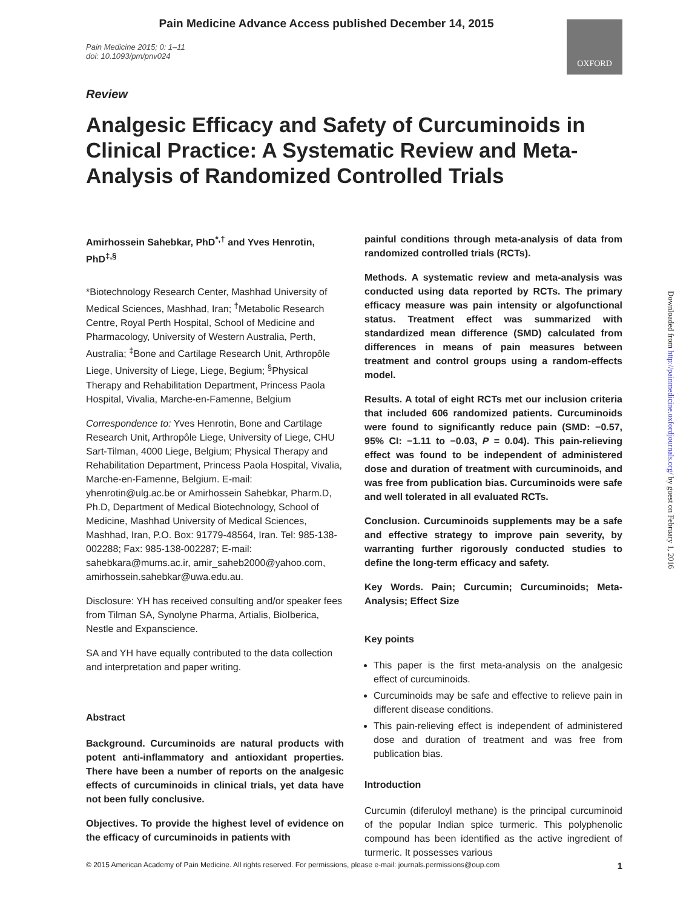Pain Medicine Advance Access published December 14, 2015
OXFORD
Pain Medicine 2015; 0: 1–11
doi: 10.1093/pm/pnv024
Review
Analgesic Efficacy and Safety of Curcuminoids in Clinical Practice: A Systematic Review and Meta-Analysis of Randomized Controlled Trials
Amirhossein Sahebkar, PhD<sup>*,†</sup> and Yves Henrotin, PhD<sup>‡,§</sup>
*Biotechnology Research Center, Mashhad University of Medical Sciences, Mashhad, Iran; <sup>†</sup>Metabolic Research Centre, Royal Perth Hospital, School of Medicine and Pharmacology, University of Western Australia, Perth, Australia; <sup>‡</sup>Bone and Cartilage Research Unit, Arthropôle Liege, University of Liege, Liege, Begium; <sup>§</sup>Physical Therapy and Rehabilitation Department, Princess Paola Hospital, Vivalia, Marche-en-Famenne, Belgium
Correspondence to: Yves Henrotin, Bone and Cartilage Research Unit, Arthropôle Liege, University of Liege, CHU Sart-Tilman, 4000 Liege, Belgium; Physical Therapy and Rehabilitation Department, Princess Paola Hospital, Vivalia, Marche-en-Famenne, Belgium. E-mail: yhenrotin@ulg.ac.be or Amirhossein Sahebkar, Pharm.D, Ph.D, Department of Medical Biotechnology, School of Medicine, Mashhad University of Medical Sciences, Mashhad, Iran, P.O. Box: 91779-48564, Iran. Tel: 985-138-002288; Fax: 985-138-002287; E-mail: sahebkara@mums.ac.ir, amir_saheb2000@yahoo.com, amirhossein.sahebkar@uwa.edu.au.
Disclosure: YH has received consulting and/or speaker fees from Tilman SA, Synolyne Pharma, Artialis, BioIberica, Nestle and Expanscience.
SA and YH have equally contributed to the data collection and interpretation and paper writing.
Abstract
Background. Curcuminoids are natural products with potent anti-inflammatory and antioxidant properties. There have been a number of reports on the analgesic effects of curcuminoids in clinical trials, yet data have not been fully conclusive.
Objectives. To provide the highest level of evidence on the efficacy of curcuminoids in patients with
painful conditions through meta-analysis of data from randomized controlled trials (RCTs).
Methods. A systematic review and meta-analysis was conducted using data reported by RCTs. The primary efficacy measure was pain intensity or algofunctional status. Treatment effect was summarized with standardized mean difference (SMD) calculated from differences in means of pain measures between treatment and control groups using a random-effects model.
Results. A total of eight RCTs met our inclusion criteria that included 606 randomized patients. Curcuminoids were found to significantly reduce pain (SMD: −0.57, 95% CI: −1.11 to −0.03, P = 0.04). This pain-relieving effect was found to be independent of administered dose and duration of treatment with curcuminoids, and was free from publication bias. Curcuminoids were safe and well tolerated in all evaluated RCTs.
Conclusion. Curcuminoids supplements may be a safe and effective strategy to improve pain severity, by warranting further rigorously conducted studies to define the long-term efficacy and safety.
Key Words. Pain; Curcumin; Curcuminoids; Meta-Analysis; Effect Size
Key points
This paper is the first meta-analysis on the analgesic effect of curcuminoids.
Curcuminoids may be safe and effective to relieve pain in different disease conditions.
This pain-relieving effect is independent of administered dose and duration of treatment and was free from publication bias.
Introduction
Curcumin (diferuloyl methane) is the principal curcuminoid of the popular Indian spice turmeric. This polyphenolic compound has been identified as the active ingredient of turmeric. It possesses various
Downloaded from http://painmedicine.oxfordjournals.org/ by guest on February 1, 2016
© 2015 American Academy of Pain Medicine. All rights reserved. For permissions, please e-mail: journals.permissions@oup.com 1